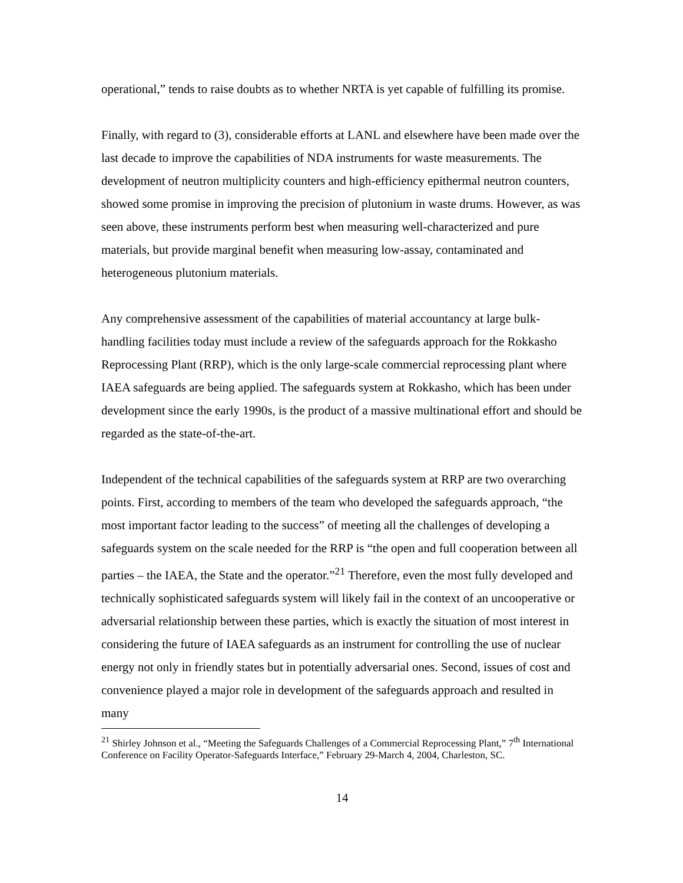operational,” tends to raise doubts as to whether NRTA is yet capable of fulfilling its promise.
Finally, with regard to (3), considerable efforts at LANL and elsewhere have been made over the last decade to improve the capabilities of NDA instruments for waste measurements. The development of neutron multiplicity counters and high-efficiency epithermal neutron counters, showed some promise in improving the precision of plutonium in waste drums. However, as was seen above, these instruments perform best when measuring well-characterized and pure materials, but provide marginal benefit when measuring low-assay, contaminated and heterogeneous plutonium materials.
Any comprehensive assessment of the capabilities of material accountancy at large bulk-handling facilities today must include a review of the safeguards approach for the Rokkasho Reprocessing Plant (RRP), which is the only large-scale commercial reprocessing plant where IAEA safeguards are being applied. The safeguards system at Rokkasho, which has been under development since the early 1990s, is the product of a massive multinational effort and should be regarded as the state-of-the-art.
Independent of the technical capabilities of the safeguards system at RRP are two overarching points. First, according to members of the team who developed the safeguards approach, “the most important factor leading to the success” of meeting all the challenges of developing a safeguards system on the scale needed for the RRP is “the open and full cooperation between all parties – the IAEA, the State and the operator.”<sup>21</sup> Therefore, even the most fully developed and technically sophisticated safeguards system will likely fail in the context of an uncooperative or adversarial relationship between these parties, which is exactly the situation of most interest in considering the future of IAEA safeguards as an instrument for controlling the use of nuclear energy not only in friendly states but in potentially adversarial ones. Second, issues of cost and convenience played a major role in development of the safeguards approach and resulted in many
<sup>21</sup> Shirley Johnson et al., “Meeting the Safeguards Challenges of a Commercial Reprocessing Plant,” 7<sup>th</sup> International Conference on Facility Operator-Safeguards Interface,” February 29-March 4, 2004, Charleston, SC.
14